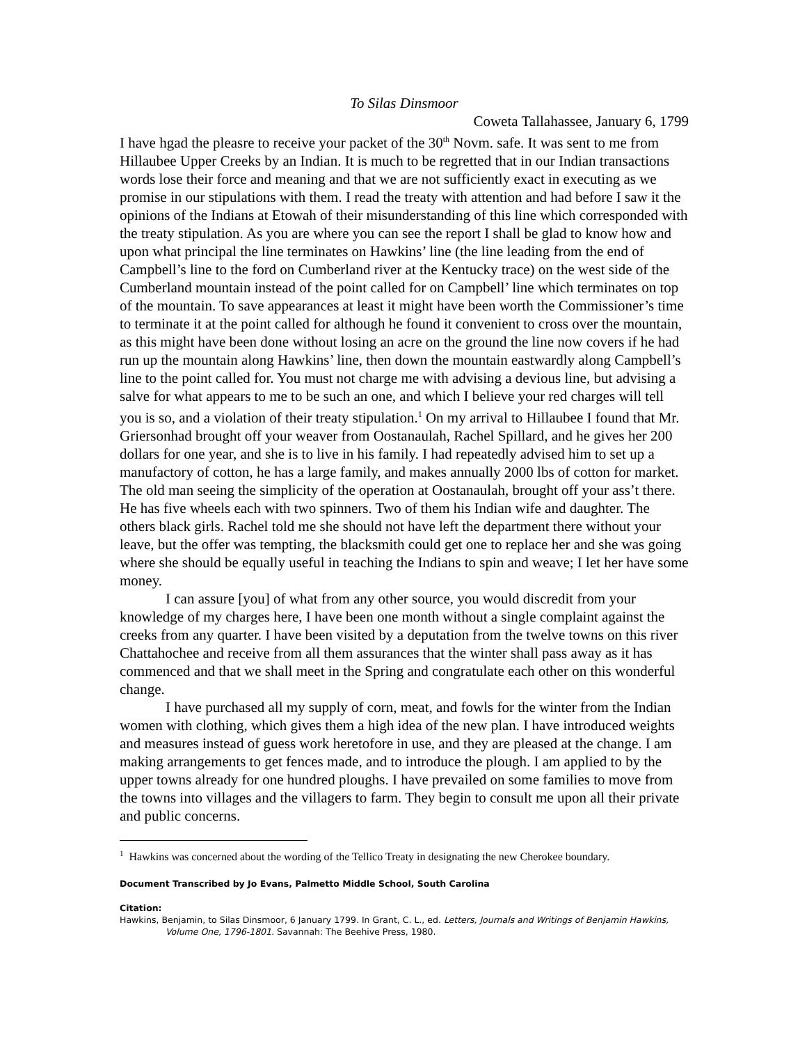To Silas Dinsmoor
Coweta Tallahassee, January 6, 1799
I have hgad the pleasre to receive your packet of the 30<sup>th</sup> Novm. safe. It was sent to me from Hillaubee Upper Creeks by an Indian. It is much to be regretted that in our Indian transactions words lose their force and meaning and that we are not sufficiently exact in executing as we promise in our stipulations with them. I read the treaty with attention and had before I saw it the opinions of the Indians at Etowah of their misunderstanding of this line which corresponded with the treaty stipulation. As you are where you can see the report I shall be glad to know how and upon what principal the line terminates on Hawkins’ line (the line leading from the end of Campbell’s line to the ford on Cumberland river at the Kentucky trace) on the west side of the Cumberland mountain instead of the point called for on Campbell’ line which terminates on top of the mountain. To save appearances at least it might have been worth the Commissioner’s time to terminate it at the point called for although he found it convenient to cross over the mountain, as this might have been done without losing an acre on the ground the line now covers if he had run up the mountain along Hawkins’ line, then down the mountain eastwardly along Campbell’s line to the point called for. You must not charge me with advising a devious line, but advising a salve for what appears to me to be such an one, and which I believe your red charges will tell you is so, and a violation of their treaty stipulation.<sup>1</sup> On my arrival to Hillaubee I found that Mr. Griersonhad brought off your weaver from Oostanaulah, Rachel Spillard, and he gives her 200 dollars for one year, and she is to live in his family. I had repeatedly advised him to set up a manufactory of cotton, he has a large family, and makes annually 2000 lbs of cotton for market. The old man seeing the simplicity of the operation at Oostanaulah, brought off your ass’t there. He has five wheels each with two spinners. Two of them his Indian wife and daughter. The others black girls. Rachel told me she should not have left the department there without your leave, but the offer was tempting, the blacksmith could get one to replace her and she was going where she should be equally useful in teaching the Indians to spin and weave; I let her have some money.
I can assure [you] of what from any other source, you would discredit from your knowledge of my charges here, I have been one month without a single complaint against the creeks from any quarter. I have been visited by a deputation from the twelve towns on this river Chattahochee and receive from all them assurances that the winter shall pass away as it has commenced and that we shall meet in the Spring and congratulate each other on this wonderful change.
I have purchased all my supply of corn, meat, and fowls for the winter from the Indian women with clothing, which gives them a high idea of the new plan. I have introduced weights and measures instead of guess work heretofore in use, and they are pleased at the change. I am making arrangements to get fences made, and to introduce the plough. I am applied to by the upper towns already for one hundred ploughs. I have prevailed on some families to move from the towns into villages and the villagers to farm. They begin to consult me upon all their private and public concerns.
<sup>1</sup> Hawkins was concerned about the wording of the Tellico Treaty in designating the new Cherokee boundary.
Document Transcribed by Jo Evans, Palmetto Middle School, South Carolina
Citation:
Hawkins, Benjamin, to Silas Dinsmoor, 6 January 1799. In Grant, C. L., ed. Letters, Journals and Writings of Benjamin Hawkins, Volume One, 1796-1801. Savannah: The Beehive Press, 1980.